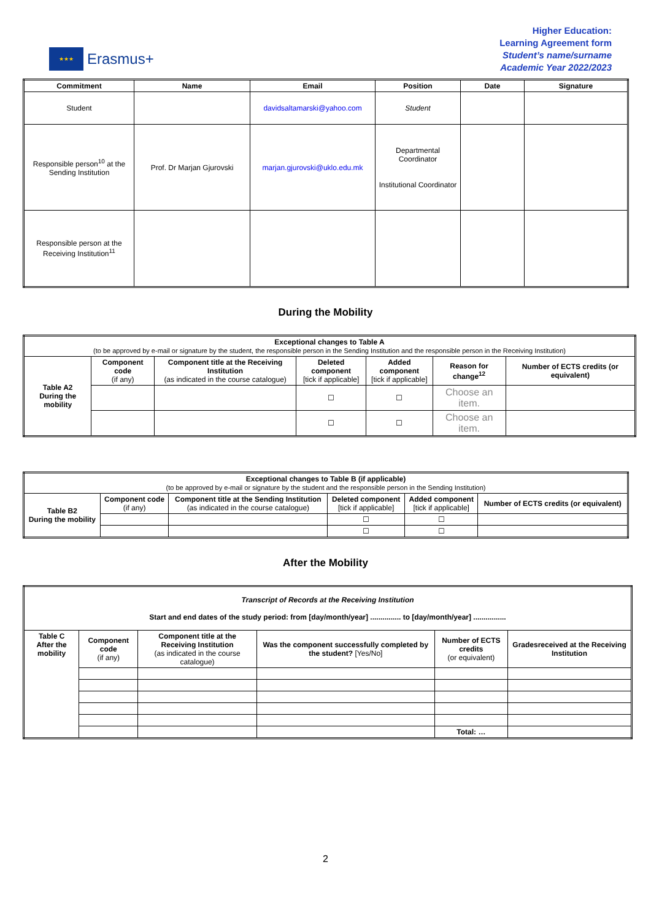★★★
Erasmus+
Higher Education:
Learning Agreement form
Student’s name/surname
Academic Year 2022/2023
| Commitment | Name | Email | Position | Date | Signature |
| --- | --- | --- | --- | --- | --- |
| Student | | davidsaltamarski@yahoo.com | Student | | |
| Responsible person<sup>10</sup> at the Sending Institution | Prof. Dr Marjan Gjurovski | marjan.gjurovski@uklo.edu.mk | Departmental Coordinator Institutional Coordinator | | |
| Responsible person at the Receiving Institution<sup>11</sup> | | | | | |
During the Mobility
| Exceptional changes to Table A (to be approved by e-mail or signature by the student, the responsible person in the Sending Institution and the responsible person in the Receiving Institution) | | | | | | |
| Table A2 During the mobility | Component code (if any) | Component title at the Receiving Institution (as indicated in the course catalogue) | Deleted component [tick if applicable] | Added component [tick if applicable] | Reason for change<sup>12</sup> | Number of ECTS credits (or equivalent) |
| | | | ☐ | ☐ | Choose an item. | |
| | | | ☐ | ☐ | Choose an item. | |
| Exceptional changes to Table B (if applicable) (to be approved by e-mail or signature by the student and the responsible person in the Sending Institution) | | | | | |
| Table B2 During the mobility | Component code (if any) | Component title at the Sending Institution (as indicated in the course catalogue) | Deleted component [tick if applicable] | Added component [tick if applicable] | Number of ECTS credits (or equivalent) |
| | | | ☐ | ☐ | |
| | | | ☐ | ☐ | |
After the Mobility
| Transcript of Records at the Receiving Institution Start and end dates of the study period: from [day/month/year] ............... to [day/month/year] ................ | | | | | |
| Table C After the mobility | Component code (if any) | Component title at the Receiving Institution (as indicated in the course catalogue) | Was the component successfully completed by the student? [Yes/No] | Number of ECTS credits (or equivalent) | Gradesreceived at the Receiving Institution |
| | | | | Total: … | |
2